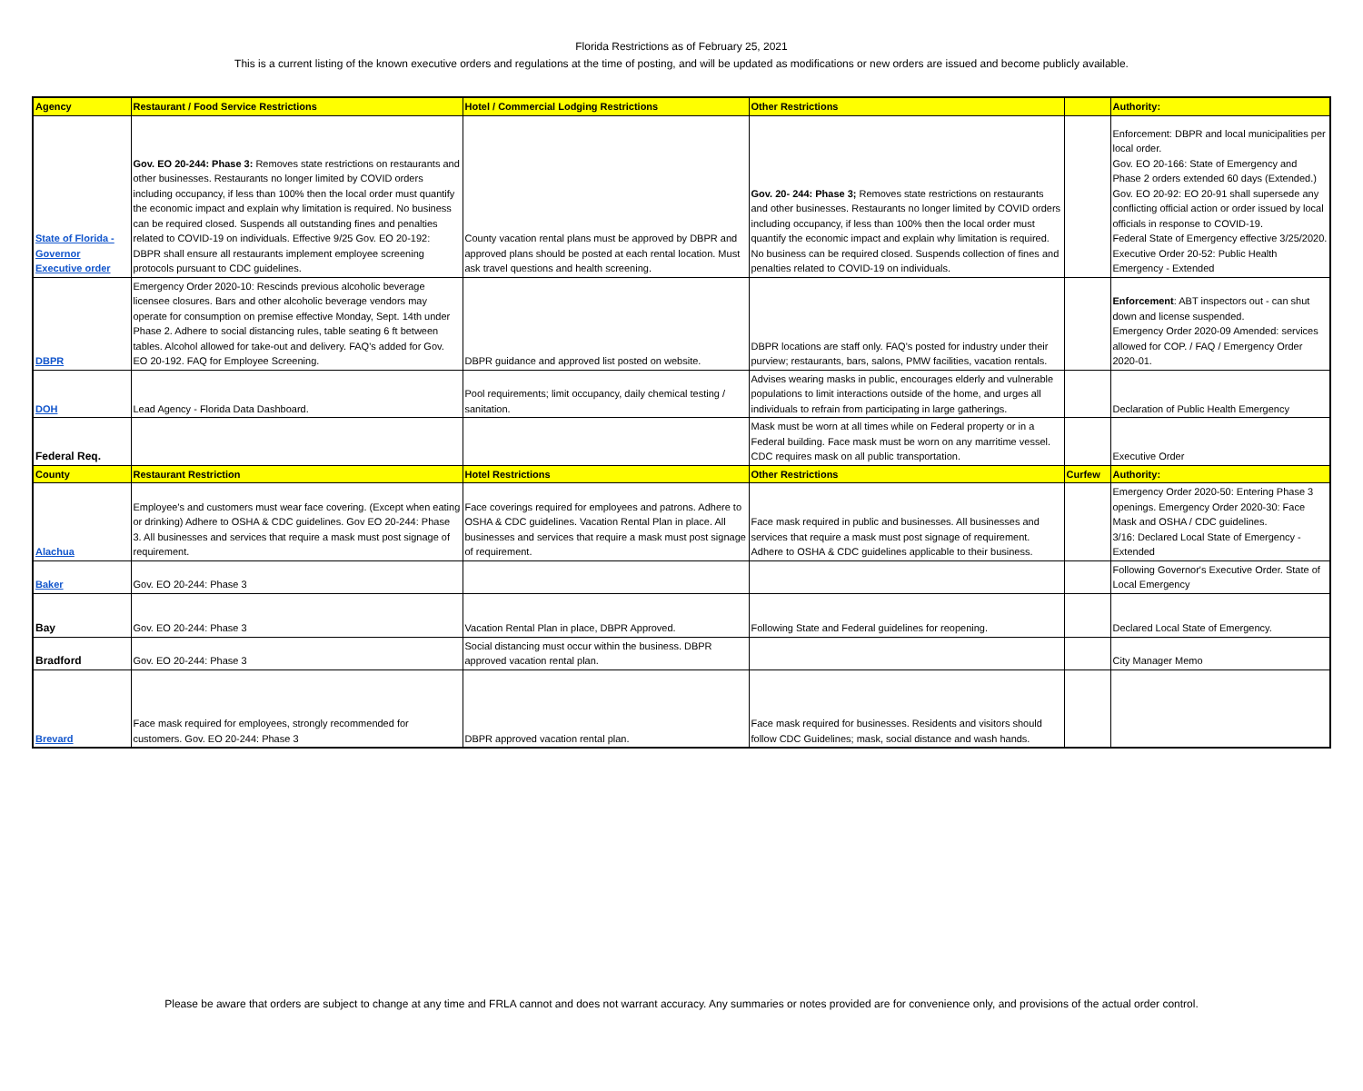Florida Restrictions as of February 25, 2021
This is a current listing of the known executive orders and regulations at the time of posting, and will be updated as modifications or new orders are issued and become publicly available.
| Agency | Restaurant / Food Service Restrictions | Hotel / Commercial Lodging Restrictions | Other Restrictions | | Authority: |
| --- | --- | --- | --- | --- | --- |
| State of Florida - Governor Executive order | Gov. EO 20-244: Phase 3: Removes state restrictions on restaurants and other businesses. Restaurants no longer limited by COVID orders including occupancy, if less than 100% then the local order must quantify the economic impact and explain why limitation is required. No business can be required closed. Suspends all outstanding fines and penalties related to COVID-19 on individuals. Effective 9/25 Gov. EO 20-192: DBPR shall ensure all restaurants implement employee screening protocols pursuant to CDC guidelines. | County vacation rental plans must be approved by DBPR and approved plans should be posted at each rental location. Must ask travel questions and health screening. | Gov. 20- 244: Phase 3; Removes state restrictions on restaurants and other businesses. Restaurants no longer limited by COVID orders including occupancy, if less than 100% then the local order must quantify the economic impact and explain why limitation is required. No business can be required closed. Suspends collection of fines and penalties related to COVID-19 on individuals. | | Enforcement: DBPR and local municipalities per local order. Gov. EO 20-166: State of Emergency and Phase 2 orders extended 60 days (Extended.) Gov. EO 20-92: EO 20-91 shall supersede any conflicting official action or order issued by local officials in response to COVID-19. Federal State of Emergency effective 3/25/2020. Executive Order 20-52: Public Health Emergency - Extended |
| DBPR | Emergency Order 2020-10: Rescinds previous alcoholic beverage licensee closures. Bars and other alcoholic beverage vendors may operate for consumption on premise effective Monday, Sept. 14th under Phase 2. Adhere to social distancing rules, table seating 6 ft between tables. Alcohol allowed for take-out and delivery. FAQ's added for Gov. EO 20-192. FAQ for Employee Screening. | DBPR guidance and approved list posted on website. | DBPR locations are staff only. FAQ's posted for industry under their purview; restaurants, bars, salons, PMW facilities, vacation rentals. | | Enforcement : ABT inspectors out - can shut down and license suspended. Emergency Order 2020-09 Amended: services allowed for COP. / FAQ / Emergency Order 2020-01. |
| DOH | Lead Agency - Florida Data Dashboard. | Pool requirements; limit occupancy, daily chemical testing / sanitation. | Advises wearing masks in public, encourages elderly and vulnerable populations to limit interactions outside of the home, and urges all individuals to refrain from participating in large gatherings. | | Declaration of Public Health Emergency |
| Federal Req. | | | Mask must be worn at all times while on Federal property or in a Federal building. Face mask must be worn on any marritime vessel. CDC requires mask on all public transportation. | | Executive Order |
| County | Restaurant Restriction | Hotel Restrictions | Other Restrictions | Curfew | Authority: |
| Alachua | Employee's and customers must wear face covering. (Except when eating or drinking) Adhere to OSHA & CDC guidelines. Gov EO 20-244: Phase 3. All businesses and services that require a mask must post signage of requirement. | Face coverings required for employees and patrons. Adhere to OSHA & CDC guidelines. Vacation Rental Plan in place. All businesses and services that require a mask must post signage of requirement. | Face mask required in public and businesses. All businesses and services that require a mask must post signage of requirement. Adhere to OSHA & CDC guidelines applicable to their business. | | Emergency Order 2020-50: Entering Phase 3 openings. Emergency Order 2020-30: Face Mask and OSHA / CDC guidelines. 3/16: Declared Local State of Emergency - Extended |
| Baker | Gov. EO 20-244: Phase 3 | | | | Following Governor's Executive Order. State of Local Emergency |
| Bay | Gov. EO 20-244: Phase 3 | Vacation Rental Plan in place, DBPR Approved. | Following State and Federal guidelines for reopening. | | Declared Local State of Emergency. |
| Bradford | Gov. EO 20-244: Phase 3 | Social distancing must occur within the business. DBPR approved vacation rental plan. | | | City Manager Memo |
| Brevard | Face mask required for employees, strongly recommended for customers. Gov. EO 20-244: Phase 3 | DBPR approved vacation rental plan. | Face mask required for businesses. Residents and visitors should follow CDC Guidelines; mask, social distance and wash hands. | | |
Please be aware that orders are subject to change at any time and FRLA cannot and does not warrant accuracy. Any summaries or notes provided are for convenience only, and provisions of the actual order control.